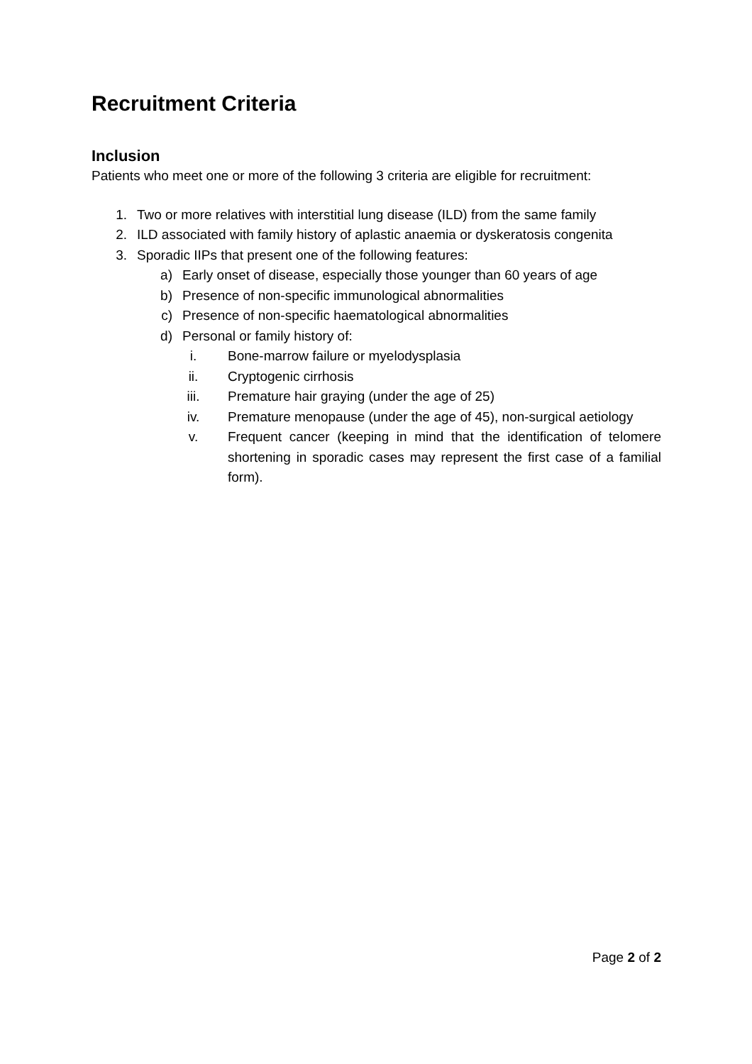Recruitment Criteria
Inclusion
Patients who meet one or more of the following 3 criteria are eligible for recruitment:
1. Two or more relatives with interstitial lung disease (ILD) from the same family
2. ILD associated with family history of aplastic anaemia or dyskeratosis congenita
3. Sporadic IIPs that present one of the following features:
a) Early onset of disease, especially those younger than 60 years of age
b) Presence of non-specific immunological abnormalities
c) Presence of non-specific haematological abnormalities
d) Personal or family history of:
i. Bone-marrow failure or myelodysplasia
ii. Cryptogenic cirrhosis
iii. Premature hair graying (under the age of 25)
iv. Premature menopause (under the age of 45), non-surgical aetiology
v. Frequent cancer (keeping in mind that the identification of telomere shortening in sporadic cases may represent the first case of a familial form).
Page 2 of 2